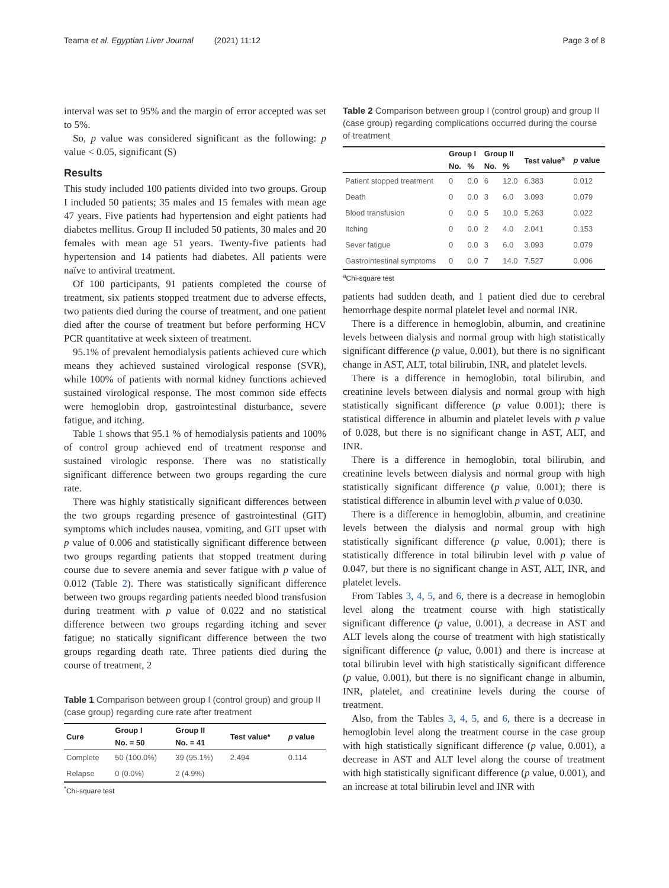Teama et al. Egyptian Liver Journal (2021) 11:12 Page 3 of 8
interval was set to 95% and the margin of error accepted was set to 5%.
So, p value was considered significant as the following: p value < 0.05, significant (S)
Results
This study included 100 patients divided into two groups. Group I included 50 patients; 35 males and 15 females with mean age 47 years. Five patients had hypertension and eight patients had diabetes mellitus. Group II included 50 patients, 30 males and 20 females with mean age 51 years. Twenty-five patients had hypertension and 14 patients had diabetes. All patients were naïve to antiviral treatment.
Of 100 participants, 91 patients completed the course of treatment, six patients stopped treatment due to adverse effects, two patients died during the course of treatment, and one patient died after the course of treatment but before performing HCV PCR quantitative at week sixteen of treatment.
95.1% of prevalent hemodialysis patients achieved cure which means they achieved sustained virological response (SVR), while 100% of patients with normal kidney functions achieved sustained virological response. The most common side effects were hemoglobin drop, gastrointestinal disturbance, severe fatigue, and itching.
Table 1 shows that 95.1 % of hemodialysis patients and 100% of control group achieved end of treatment response and sustained virologic response. There was no statistically significant difference between two groups regarding the cure rate.
There was highly statistically significant differences between the two groups regarding presence of gastrointestinal (GIT) symptoms which includes nausea, vomiting, and GIT upset with p value of 0.006 and statistically significant difference between two groups regarding patients that stopped treatment during course due to severe anemia and sever fatigue with p value of 0.012 (Table 2). There was statistically significant difference between two groups regarding patients needed blood transfusion during treatment with p value of 0.022 and no statistical difference between two groups regarding itching and sever fatigue; no statically significant difference between the two groups regarding death rate. Three patients died during the course of treatment, 2
Table 1 Comparison between group I (control group) and group II (case group) regarding cure rate after treatment
| Cure | Group I | Group II | Test value* | p value |
| --- | --- | --- | --- | --- |
| | No. = 50 | No. = 41 | | |
| Complete | 50 (100.0%) | 39 (95.1%) | 2.494 | 0.114 |
| Relapse | 0 (0.0%) | 2 (4.9%) | | |
<sup>*</sup> Chi-square test
Table 2 Comparison between group I (control group) and group II (case group) regarding complications occurred during the course of treatment
| | Group I | | Group II | | Test value<sup>a</sup> | p value |
| --- | --- | --- | --- | --- | --- | --- |
| | No. | % | No. | % | | |
| Patient stopped treatment | 0 | 0.0 | 6 | 12.0 | 6.383 | 0.012 |
| Death | 0 | 0.0 | 3 | 6.0 | 3.093 | 0.079 |
| Blood transfusion | 0 | 0.0 | 5 | 10.0 | 5.263 | 0.022 |
| Itching | 0 | 0.0 | 2 | 4.0 | 2.041 | 0.153 |
| Sever fatigue | 0 | 0.0 | 3 | 6.0 | 3.093 | 0.079 |
| Gastrointestinal symptoms | 0 | 0.0 | 7 | 14.0 | 7.527 | 0.006 |
<sup>a</sup> Chi-square test
patients had sudden death, and 1 patient died due to cerebral hemorrhage despite normal platelet level and normal INR.
There is a difference in hemoglobin, albumin, and creatinine levels between dialysis and normal group with high statistically significant difference (p value, 0.001), but there is no significant change in AST, ALT, total bilirubin, INR, and platelet levels.
There is a difference in hemoglobin, total bilirubin, and creatinine levels between dialysis and normal group with high statistically significant difference (p value 0.001); there is statistical difference in albumin and platelet levels with p value of 0.028, but there is no significant change in AST, ALT, and INR.
There is a difference in hemoglobin, total bilirubin, and creatinine levels between dialysis and normal group with high statistically significant difference (p value, 0.001); there is statistical difference in albumin level with p value of 0.030.
There is a difference in hemoglobin, albumin, and creatinine levels between the dialysis and normal group with high statistically significant difference (p value, 0.001); there is statistically difference in total bilirubin level with p value of 0.047, but there is no significant change in AST, ALT, INR, and platelet levels.
From Tables 3, 4, 5, and 6, there is a decrease in hemoglobin level along the treatment course with high statistically significant difference (p value, 0.001), a decrease in AST and ALT levels along the course of treatment with high statistically significant difference (p value, 0.001) and there is increase at total bilirubin level with high statistically significant difference (p value, 0.001), but there is no significant change in albumin, INR, platelet, and creatinine levels during the course of treatment.
Also, from the Tables 3, 4, 5, and 6, there is a decrease in hemoglobin level along the treatment course in the case group with high statistically significant difference (p value, 0.001), a decrease in AST and ALT level along the course of treatment with high statistically significant difference (p value, 0.001), and an increase at total bilirubin level and INR with